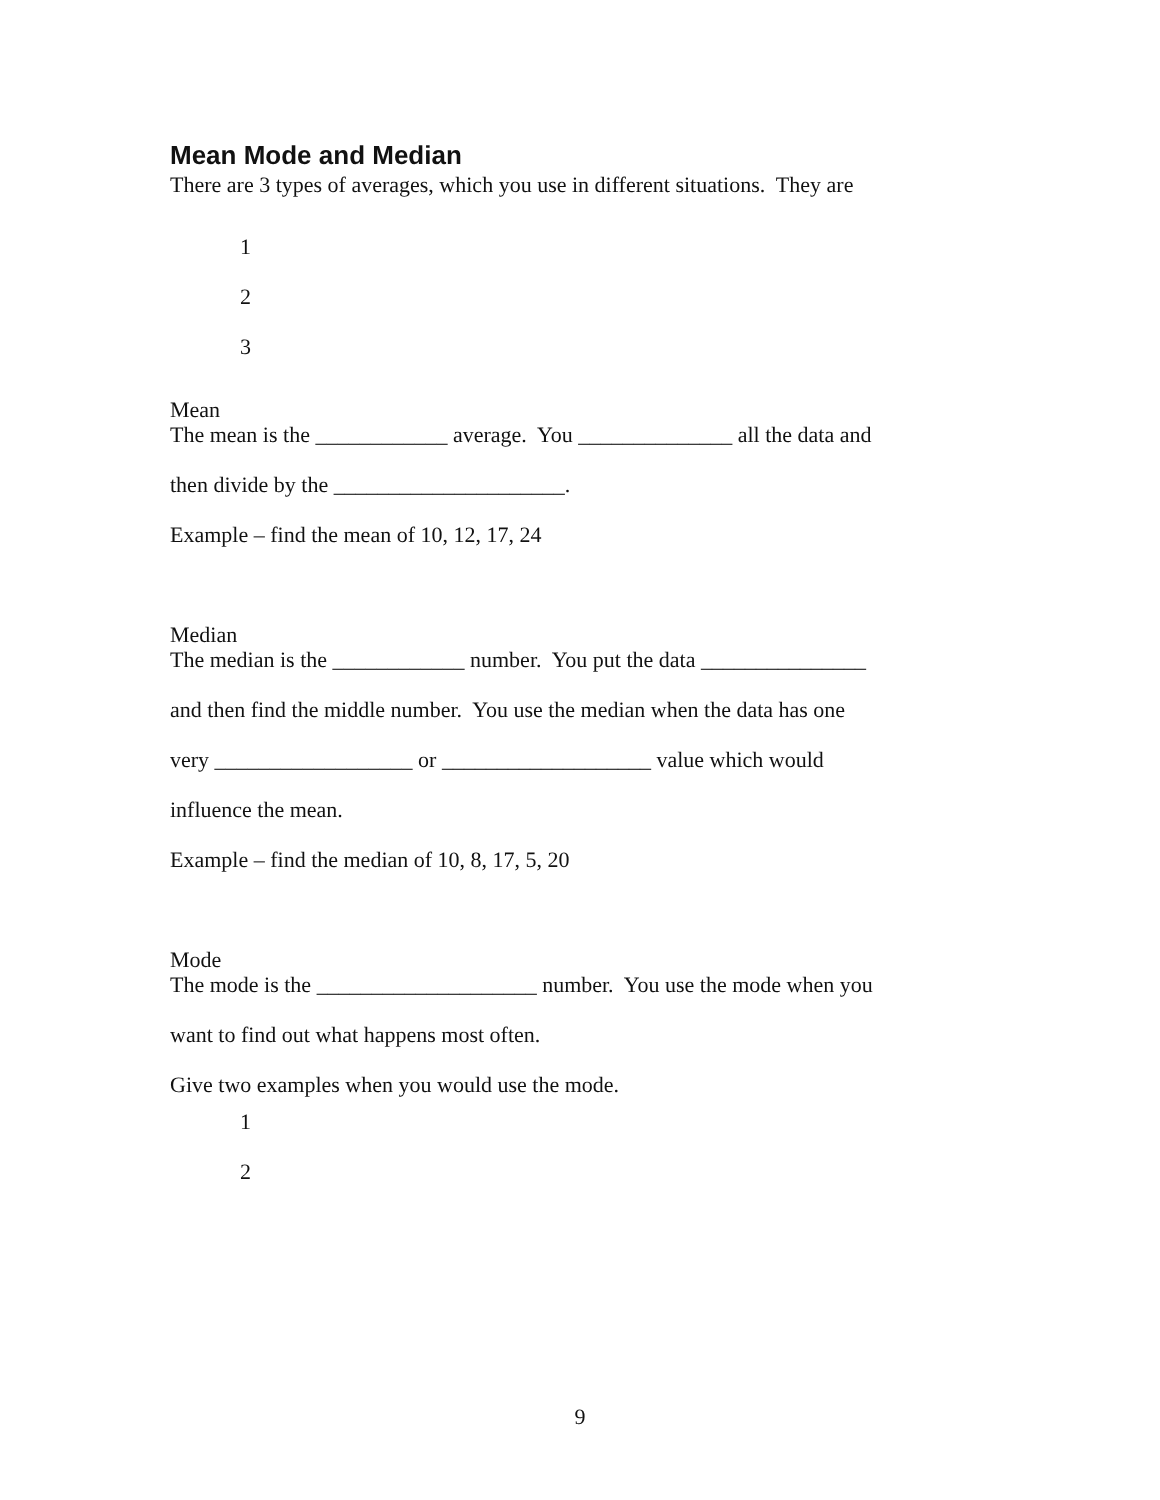Mean Mode and Median
There are 3 types of averages, which you use in different situations. They are
1
2
3
Mean
The mean is the ____________ average. You ______________ all the data and
then divide by the _____________________.
Example – find the mean of 10, 12, 17, 24
Median
The median is the ____________ number. You put the data _______________
and then find the middle number. You use the median when the data has one
very __________________ or ___________________ value which would
influence the mean.
Example – find the median of 10, 8, 17, 5, 20
Mode
The mode is the ____________________ number. You use the mode when you
want to find out what happens most often.
Give two examples when you would use the mode.
1
2
9